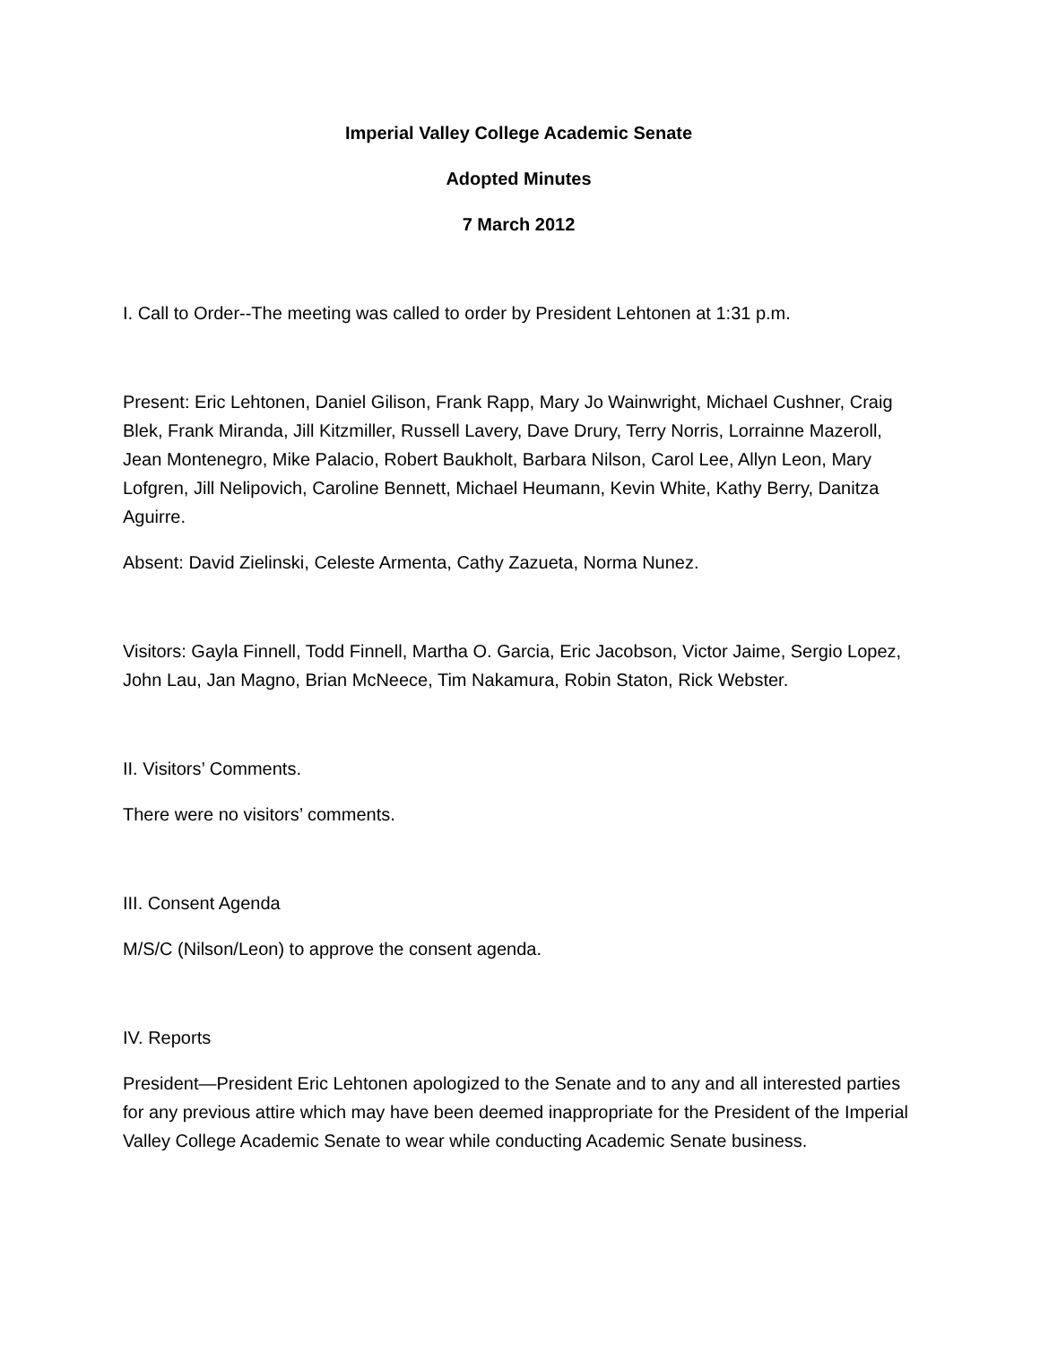Imperial Valley College Academic Senate
Adopted Minutes
7 March 2012
I. Call to Order--The meeting was called to order by President Lehtonen at 1:31 p.m.
Present: Eric Lehtonen, Daniel Gilison, Frank Rapp, Mary Jo Wainwright, Michael Cushner, Craig Blek, Frank Miranda, Jill Kitzmiller, Russell Lavery, Dave Drury, Terry Norris, Lorrainne Mazeroll, Jean Montenegro, Mike Palacio, Robert Baukholt, Barbara Nilson, Carol Lee, Allyn Leon, Mary Lofgren, Jill Nelipovich, Caroline Bennett, Michael Heumann, Kevin White, Kathy Berry, Danitza Aguirre.
Absent: David Zielinski, Celeste Armenta, Cathy Zazueta, Norma Nunez.
Visitors: Gayla Finnell, Todd Finnell, Martha O. Garcia, Eric Jacobson, Victor Jaime, Sergio Lopez, John Lau, Jan Magno, Brian McNeece, Tim Nakamura, Robin Staton, Rick Webster.
II. Visitors’ Comments.
There were no visitors’ comments.
III. Consent Agenda
M/S/C (Nilson/Leon) to approve the consent agenda.
IV. Reports
President—President Eric Lehtonen apologized to the Senate and to any and all interested parties for any previous attire which may have been deemed inappropriate for the President of the Imperial Valley College Academic Senate to wear while conducting Academic Senate business.